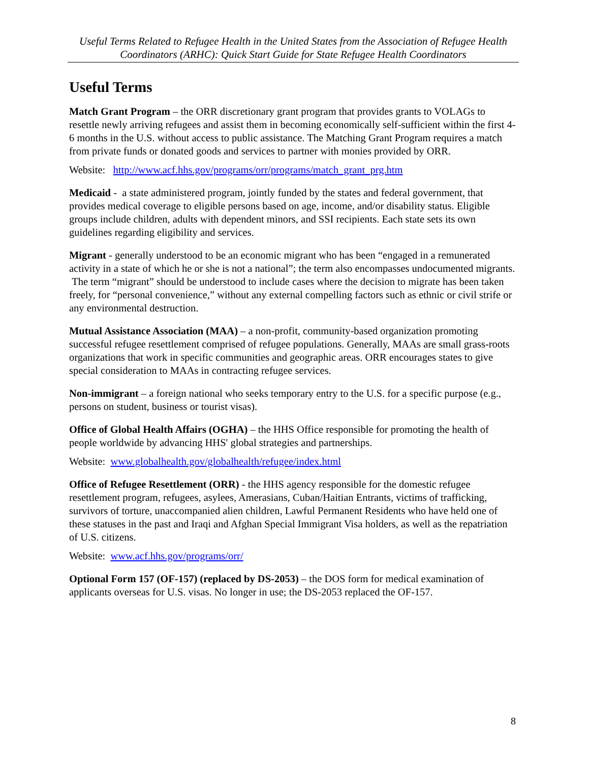Useful Terms Related to Refugee Health in the United States from the Association of Refugee Health Coordinators (ARHC): Quick Start Guide for State Refugee Health Coordinators
Useful Terms
Match Grant Program – the ORR discretionary grant program that provides grants to VOLAGs to resettle newly arriving refugees and assist them in becoming economically self-sufficient within the first 4-6 months in the U.S. without access to public assistance. The Matching Grant Program requires a match from private funds or donated goods and services to partner with monies provided by ORR.
Website: http://www.acf.hhs.gov/programs/orr/programs/match_grant_prg.htm
Medicaid - a state administered program, jointly funded by the states and federal government, that provides medical coverage to eligible persons based on age, income, and/or disability status. Eligible groups include children, adults with dependent minors, and SSI recipients. Each state sets its own guidelines regarding eligibility and services.
Migrant - generally understood to be an economic migrant who has been “engaged in a remunerated activity in a state of which he or she is not a national”; the term also encompasses undocumented migrants. The term “migrant” should be understood to include cases where the decision to migrate has been taken freely, for “personal convenience,” without any external compelling factors such as ethnic or civil strife or any environmental destruction.
Mutual Assistance Association (MAA) – a non-profit, community-based organization promoting successful refugee resettlement comprised of refugee populations. Generally, MAAs are small grass-roots organizations that work in specific communities and geographic areas. ORR encourages states to give special consideration to MAAs in contracting refugee services.
Non-immigrant – a foreign national who seeks temporary entry to the U.S. for a specific purpose (e.g., persons on student, business or tourist visas).
Office of Global Health Affairs (OGHA) – the HHS Office responsible for promoting the health of people worldwide by advancing HHS' global strategies and partnerships.
Website: www.globalhealth.gov/globalhealth/refugee/index.html
Office of Refugee Resettlement (ORR) - the HHS agency responsible for the domestic refugee resettlement program, refugees, asylees, Amerasians, Cuban/Haitian Entrants, victims of trafficking, survivors of torture, unaccompanied alien children, Lawful Permanent Residents who have held one of these statuses in the past and Iraqi and Afghan Special Immigrant Visa holders, as well as the repatriation of U.S. citizens.
Website: www.acf.hhs.gov/programs/orr/
Optional Form 157 (OF-157) (replaced by DS-2053) – the DOS form for medical examination of applicants overseas for U.S. visas. No longer in use; the DS-2053 replaced the OF-157.
8